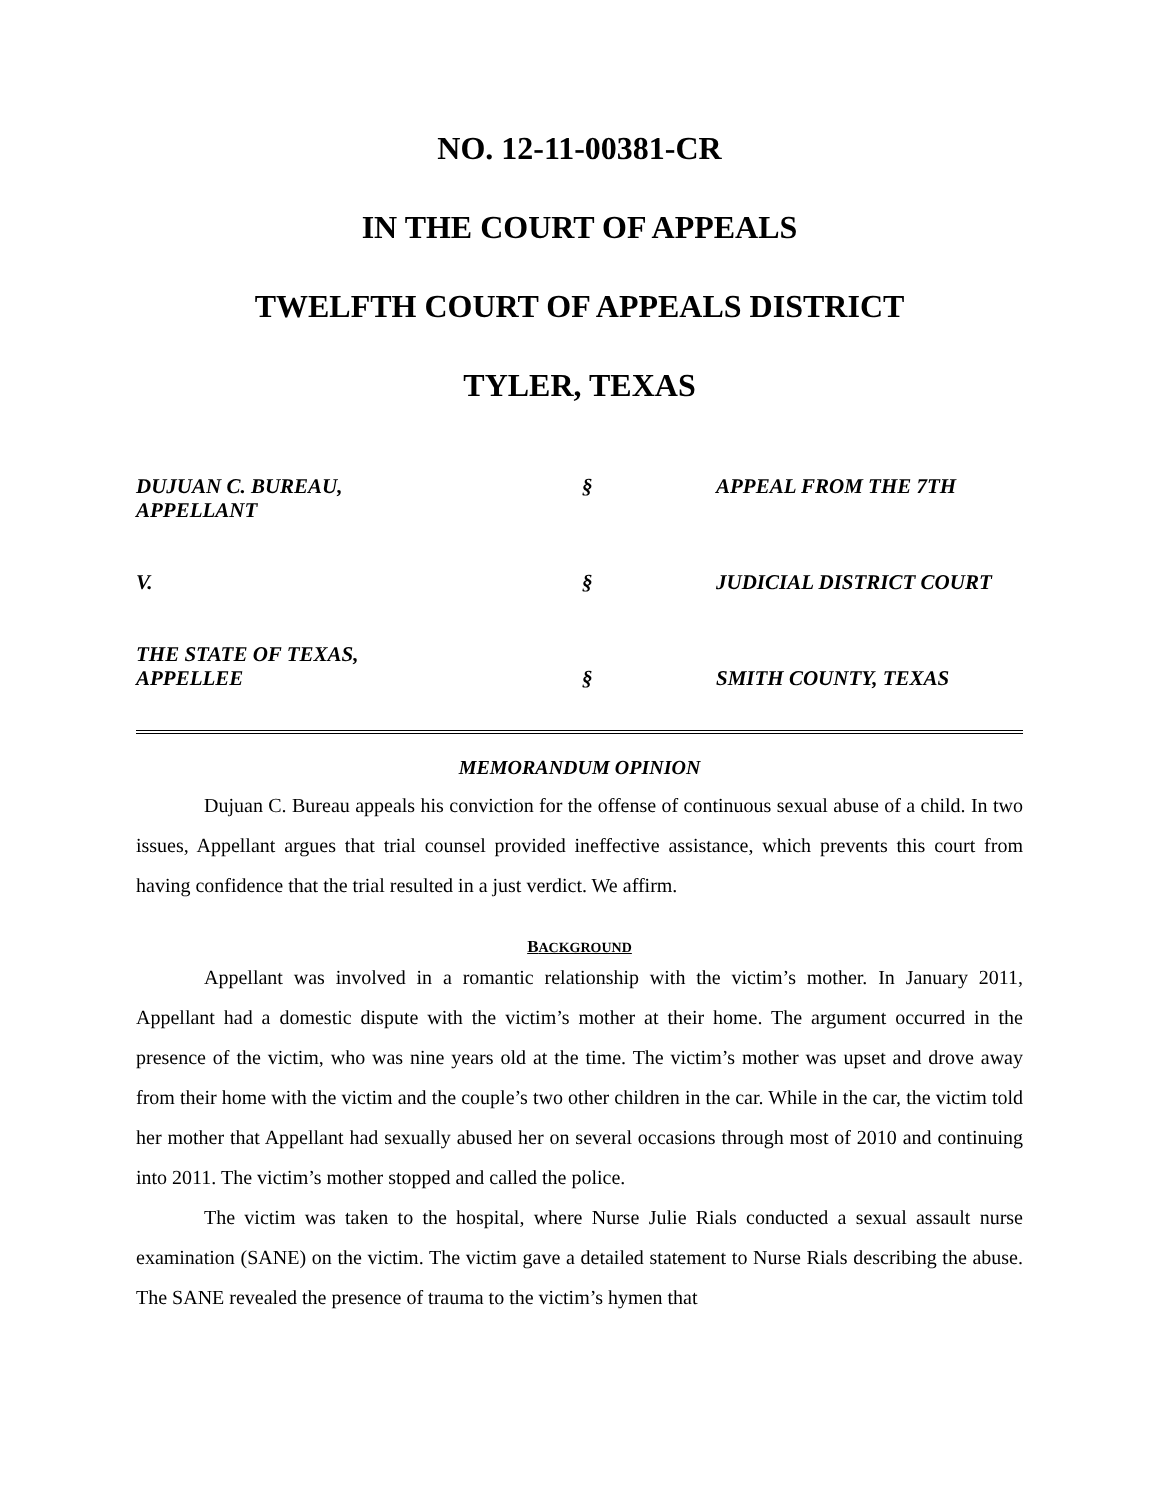NO. 12-11-00381-CR
IN THE COURT OF APPEALS
TWELFTH COURT OF APPEALS DISTRICT
TYLER, TEXAS
DUJUAN C. BUREAU,
APPELLANT
§
APPEAL FROM THE 7TH
V.
§
JUDICIAL DISTRICT COURT
THE STATE OF TEXAS,
APPELLEE
§
SMITH COUNTY, TEXAS
MEMORANDUM OPINION
Dujuan C. Bureau appeals his conviction for the offense of continuous sexual abuse of a child. In two issues, Appellant argues that trial counsel provided ineffective assistance, which prevents this court from having confidence that the trial resulted in a just verdict. We affirm.
BACKGROUND
Appellant was involved in a romantic relationship with the victim’s mother. In January 2011, Appellant had a domestic dispute with the victim’s mother at their home. The argument occurred in the presence of the victim, who was nine years old at the time. The victim’s mother was upset and drove away from their home with the victim and the couple’s two other children in the car. While in the car, the victim told her mother that Appellant had sexually abused her on several occasions through most of 2010 and continuing into 2011. The victim’s mother stopped and called the police.
The victim was taken to the hospital, where Nurse Julie Rials conducted a sexual assault nurse examination (SANE) on the victim. The victim gave a detailed statement to Nurse Rials describing the abuse. The SANE revealed the presence of trauma to the victim’s hymen that